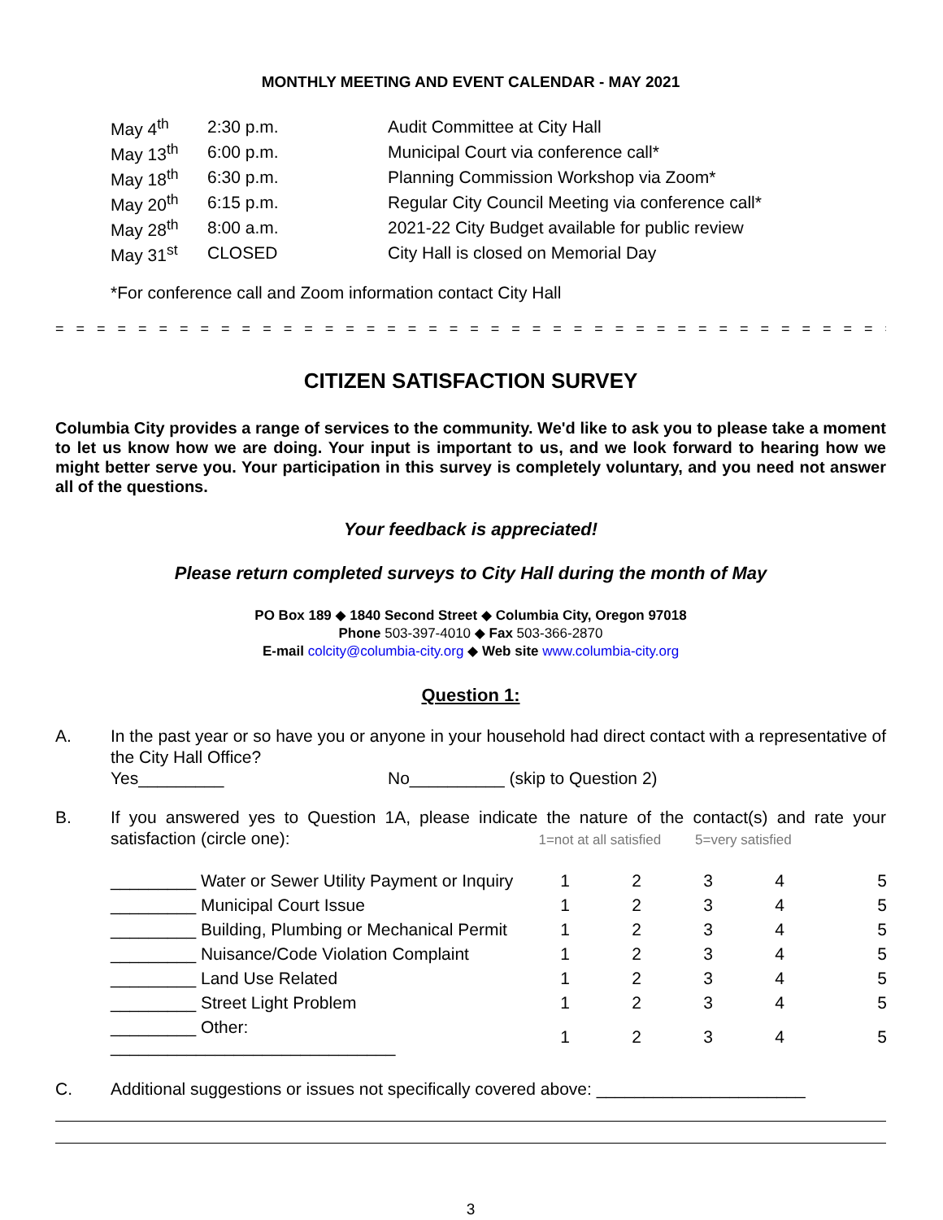MONTHLY MEETING AND EVENT CALENDAR - MAY 2021
| May 4<sup>th</sup> | 2:30 p.m. | Audit Committee at City Hall |
| May 13<sup>th</sup> | 6:00 p.m. | Municipal Court via conference call* |
| May 18<sup>th</sup> | 6:30 p.m. | Planning Commission Workshop via Zoom* |
| May 20<sup>th</sup> | 6:15 p.m. | Regular City Council Meeting via conference call* |
| May 28<sup>th</sup> | 8:00 a.m. | 2021-22 City Budget available for public review |
| May 31<sup>st</sup> | CLOSED | City Hall is closed on Memorial Day |
*For conference call and Zoom information contact City Hall
= = = = = = = = = = = = = = = = = = = = = = = = = = = = = = = = = = = = = = = = = = = = = = = = = = = = = = = = = = = = = =
CITIZEN SATISFACTION SURVEY
Columbia City provides a range of services to the community. We'd like to ask you to please take a moment to let us know how we are doing. Your input is important to us, and we look forward to hearing how we might better serve you. Your participation in this survey is completely voluntary, and you need not answer all of the questions.
Your feedback is appreciated!
Please return completed surveys to City Hall during the month of May
PO Box 189 ◆ 1840 Second Street ◆ Columbia City, Oregon 97018
Phone 503-397-4010 ◆ Fax 503-366-2870
E-mail colcity@columbia-city.org ◆ Web site www.columbia-city.org
Question 1:
A. In the past year or so have you or anyone in your household had direct contact with a representative of the City Hall Office?
Yes_________ No__________ (skip to Question 2)
B. If you answered yes to Question 1A, please indicate the nature of the contact(s) and rate your satisfaction (circle one): 1=not at all satisfied 5=very satisfied
| _________ Water or Sewer Utility Payment or Inquiry | 1 | 2 | 3 | 4 | 5 |
| _________ Municipal Court Issue | 1 | 2 | 3 | 4 | 5 |
| _________ Building, Plumbing or Mechanical Permit | 1 | 2 | 3 | 4 | 5 |
| _________ Nuisance/Code Violation Complaint | 1 | 2 | 3 | 4 | 5 |
| _________ Land Use Related | 1 | 2 | 3 | 4 | 5 |
| _________ Street Light Problem | 1 | 2 | 3 | 4 | 5 |
| _________ Other: ______________________________ | 1 | 2 | 3 | 4 | 5 |
C. Additional suggestions or issues not specifically covered above: ______________________
3